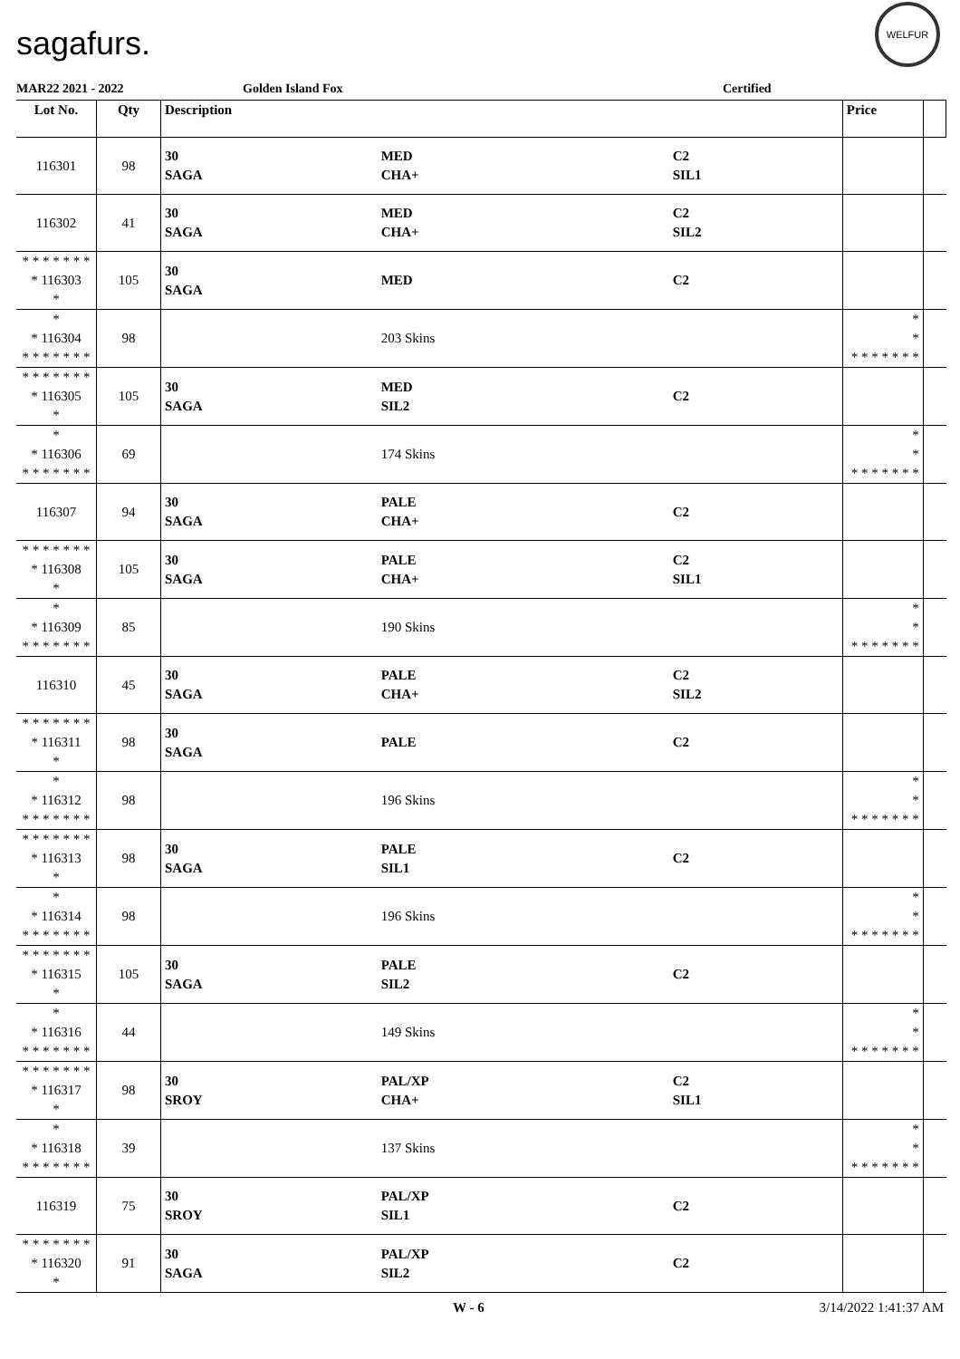sagafurs.
WELFUR
MAR22 2021 - 2022 Golden Island Fox Certified
| Lot No. | Qty | Description | | | Price | |
| --- | --- | --- | --- | --- | --- | --- |
| 116301 | 98 | 30 SAGA | MED CHA+ | C2 SIL1 | | |
| 116302 | 41 | 30 SAGA | MED CHA+ | C2 SIL2 | | |
| * * * * * * * * 116303 * | 105 | 30 SAGA | MED | C2 | | |
| * * 116304 * * * * * * * | 98 | | 203 Skins | | * * * * * * * * * | |
| * * * * * * * * 116305 * | 105 | 30 SAGA | MED SIL2 | C2 | | |
| * * 116306 * * * * * * * | 69 | | 174 Skins | | * * * * * * * * * | |
| 116307 | 94 | 30 SAGA | PALE CHA+ | C2 | | |
| * * * * * * * * 116308 * | 105 | 30 SAGA | PALE CHA+ | C2 SIL1 | | |
| * * 116309 * * * * * * * | 85 | | 190 Skins | | * * * * * * * * * | |
| 116310 | 45 | 30 SAGA | PALE CHA+ | C2 SIL2 | | |
| * * * * * * * * 116311 * | 98 | 30 SAGA | PALE | C2 | | |
| * * 116312 * * * * * * * | 98 | | 196 Skins | | * * * * * * * * * | |
| * * * * * * * * 116313 * | 98 | 30 SAGA | PALE SIL1 | C2 | | |
| * * 116314 * * * * * * * | 98 | | 196 Skins | | * * * * * * * * * | |
| * * * * * * * * 116315 * | 105 | 30 SAGA | PALE SIL2 | C2 | | |
| * * 116316 * * * * * * * | 44 | | 149 Skins | | * * * * * * * * * | |
| * * * * * * * * 116317 * | 98 | 30 SROY | PAL/XP CHA+ | C2 SIL1 | | |
| * * 116318 * * * * * * * | 39 | | 137 Skins | | * * * * * * * * * | |
| 116319 | 75 | 30 SROY | PAL/XP SIL1 | C2 | | |
| * * * * * * * * 116320 * | 91 | 30 SAGA | PAL/XP SIL2 | C2 | | |
W - 6 3/14/2022 1:41:37 AM